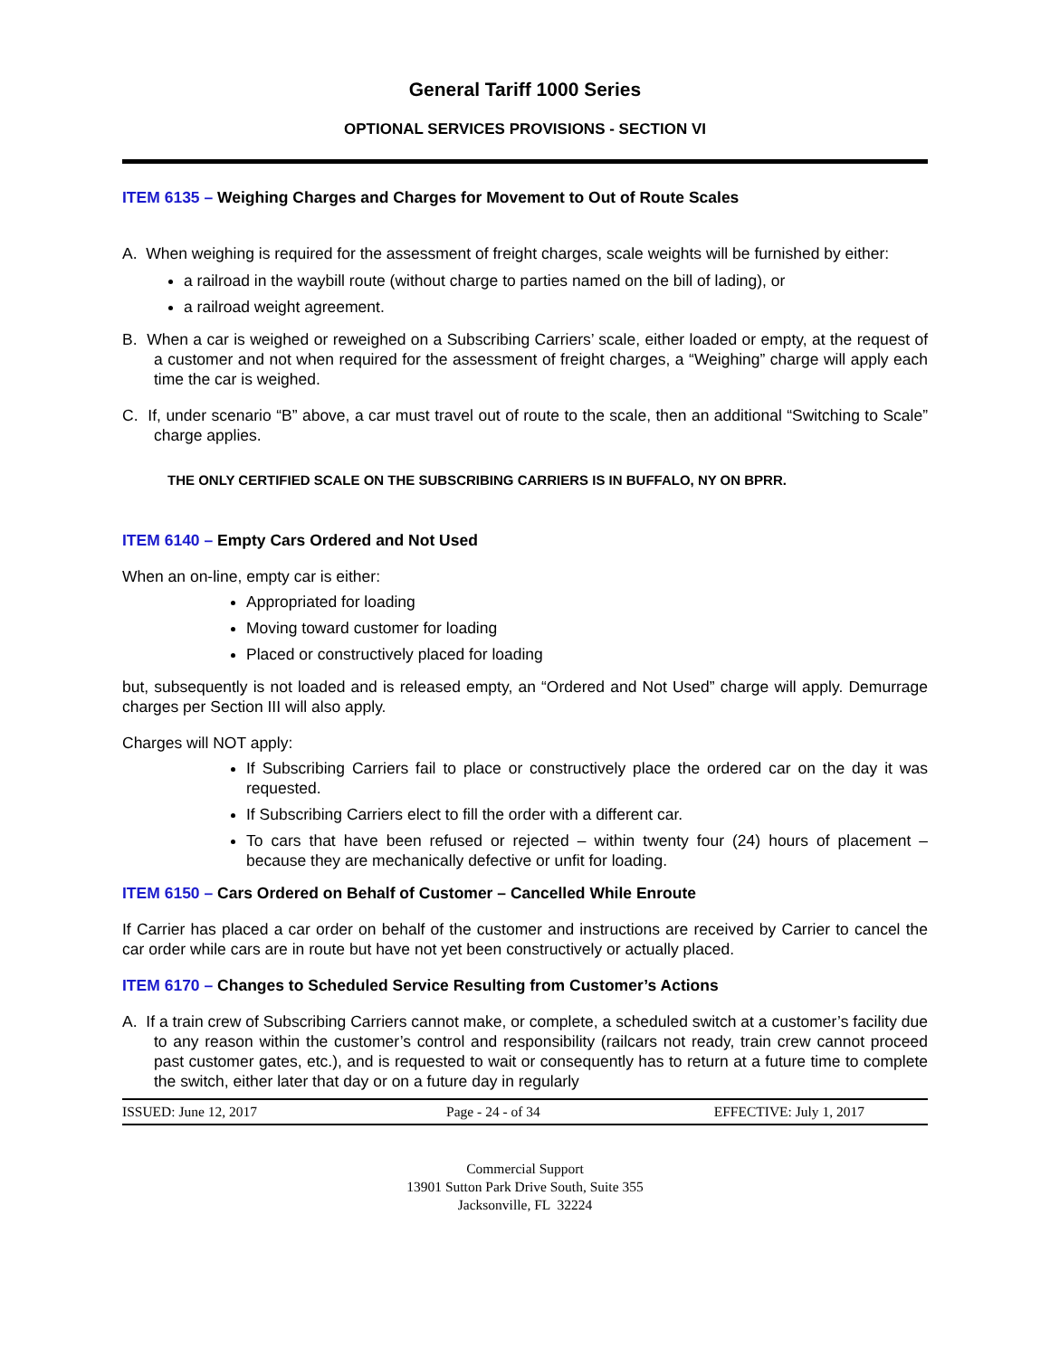General Tariff 1000 Series
OPTIONAL SERVICES PROVISIONS - SECTION VI
ITEM 6135 – Weighing Charges and Charges for Movement to Out of Route Scales
A. When weighing is required for the assessment of freight charges, scale weights will be furnished by either:
a railroad in the waybill route (without charge to parties named on the bill of lading), or
a railroad weight agreement.
B. When a car is weighed or reweighed on a Subscribing Carriers’ scale, either loaded or empty, at the request of a customer and not when required for the assessment of freight charges, a “Weighing” charge will apply each time the car is weighed.
C. If, under scenario “B” above, a car must travel out of route to the scale, then an additional “Switching to Scale” charge applies.
THE ONLY CERTIFIED SCALE ON THE SUBSCRIBING CARRIERS IS IN BUFFALO, NY ON BPRR.
ITEM 6140 – Empty Cars Ordered and Not Used
When an on-line, empty car is either:
Appropriated for loading
Moving toward customer for loading
Placed or constructively placed for loading
but, subsequently is not loaded and is released empty, an “Ordered and Not Used” charge will apply. Demurrage charges per Section III will also apply.
Charges will NOT apply:
If Subscribing Carriers fail to place or constructively place the ordered car on the day it was requested.
If Subscribing Carriers elect to fill the order with a different car.
To cars that have been refused or rejected – within twenty four (24) hours of placement – because they are mechanically defective or unfit for loading.
ITEM 6150 – Cars Ordered on Behalf of Customer – Cancelled While Enroute
If Carrier has placed a car order on behalf of the customer and instructions are received by Carrier to cancel the car order while cars are in route but have not yet been constructively or actually placed.
ITEM 6170 – Changes to Scheduled Service Resulting from Customer’s Actions
A. If a train crew of Subscribing Carriers cannot make, or complete, a scheduled switch at a customer’s facility due to any reason within the customer’s control and responsibility (railcars not ready, train crew cannot proceed past customer gates, etc.), and is requested to wait or consequently has to return at a future time to complete the switch, either later that day or on a future day in regularly
ISSUED: June 12, 2017 Page - 24 - of 34 EFFECTIVE: July 1, 2017
Commercial Support
13901 Sutton Park Drive South, Suite 355
Jacksonville, FL 32224